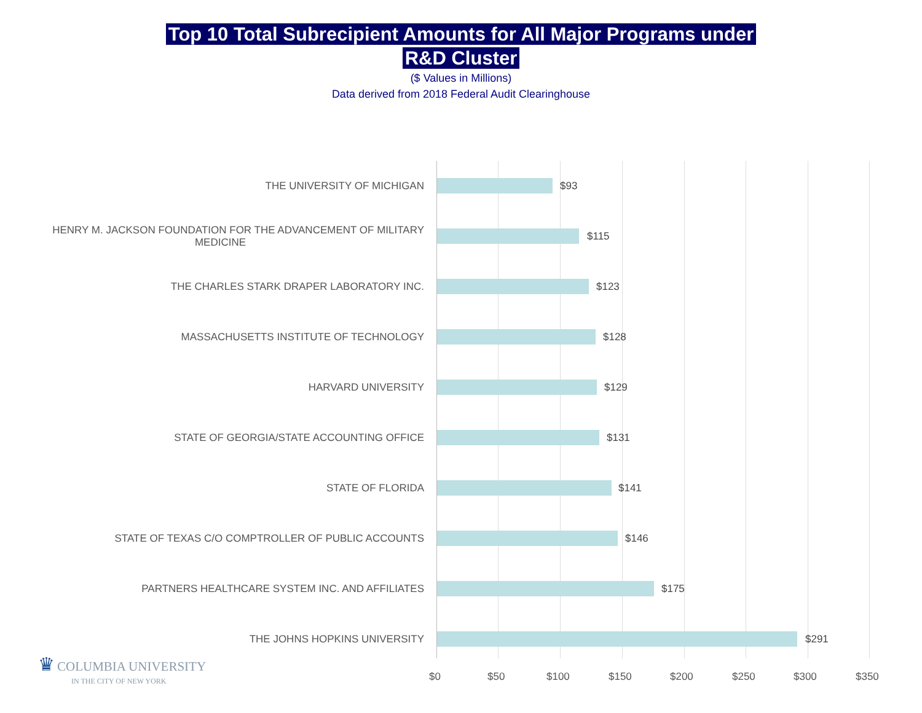Top 10 Total Subrecipient Amounts for All Major Programs under
R&D Cluster
($ Values in Millions)
Data derived from 2018 Federal Audit Clearinghouse
THE UNIVERSITY OF MICHIGAN
$93
HENRY M. JACKSON FOUNDATION FOR THE ADVANCEMENT OF MILITARY
MEDICINE
$115
THE CHARLES STARK DRAPER LABORATORY INC.
$123
MASSACHUSETTS INSTITUTE OF TECHNOLOGY
$128
HARVARD UNIVERSITY
$129
STATE OF GEORGIA/STATE ACCOUNTING OFFICE
$131
STATE OF FLORIDA
$141
STATE OF TEXAS C/O COMPTROLLER OF PUBLIC ACCOUNTS
$146
PARTNERS HEALTHCARE SYSTEM INC. AND AFFILIATES
$175
THE JOHNS HOPKINS UNIVERSITY
$291
$0 $50 $100 $150 $200 $250 $300 $350
♛ COLUMBIA UNIVERSITY
IN THE CITY OF NEW YORK